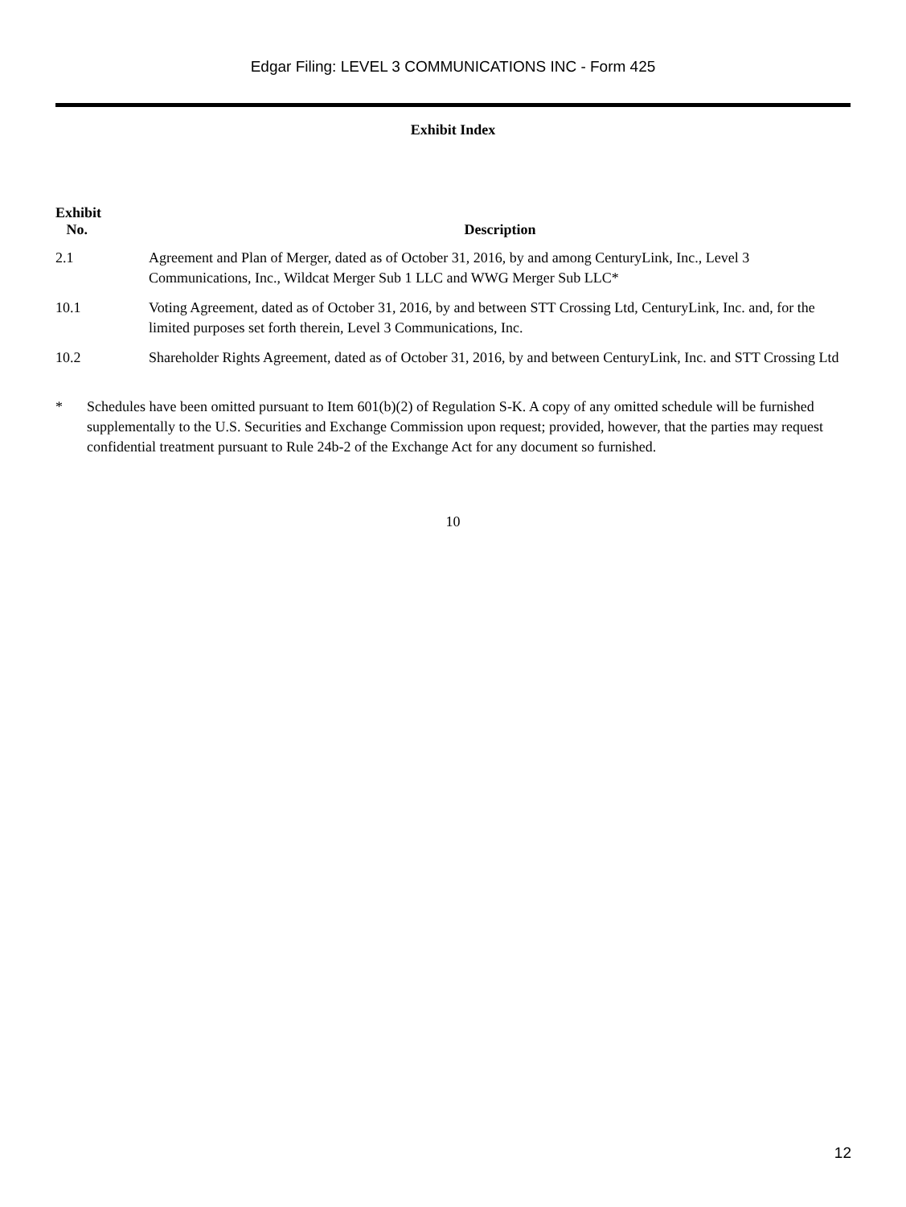Edgar Filing: LEVEL 3 COMMUNICATIONS INC - Form 425
Exhibit Index
| Exhibit No. | Description |
| --- | --- |
| 2.1 | Agreement and Plan of Merger, dated as of October 31, 2016, by and among CenturyLink, Inc., Level 3 Communications, Inc., Wildcat Merger Sub 1 LLC and WWG Merger Sub LLC* |
| 10.1 | Voting Agreement, dated as of October 31, 2016, by and between STT Crossing Ltd, CenturyLink, Inc. and, for the limited purposes set forth therein, Level 3 Communications, Inc. |
| 10.2 | Shareholder Rights Agreement, dated as of October 31, 2016, by and between CenturyLink, Inc. and STT Crossing Ltd |
* Schedules have been omitted pursuant to Item 601(b)(2) of Regulation S-K. A copy of any omitted schedule will be furnished supplementally to the U.S. Securities and Exchange Commission upon request; provided, however, that the parties may request confidential treatment pursuant to Rule 24b-2 of the Exchange Act for any document so furnished.
10
12